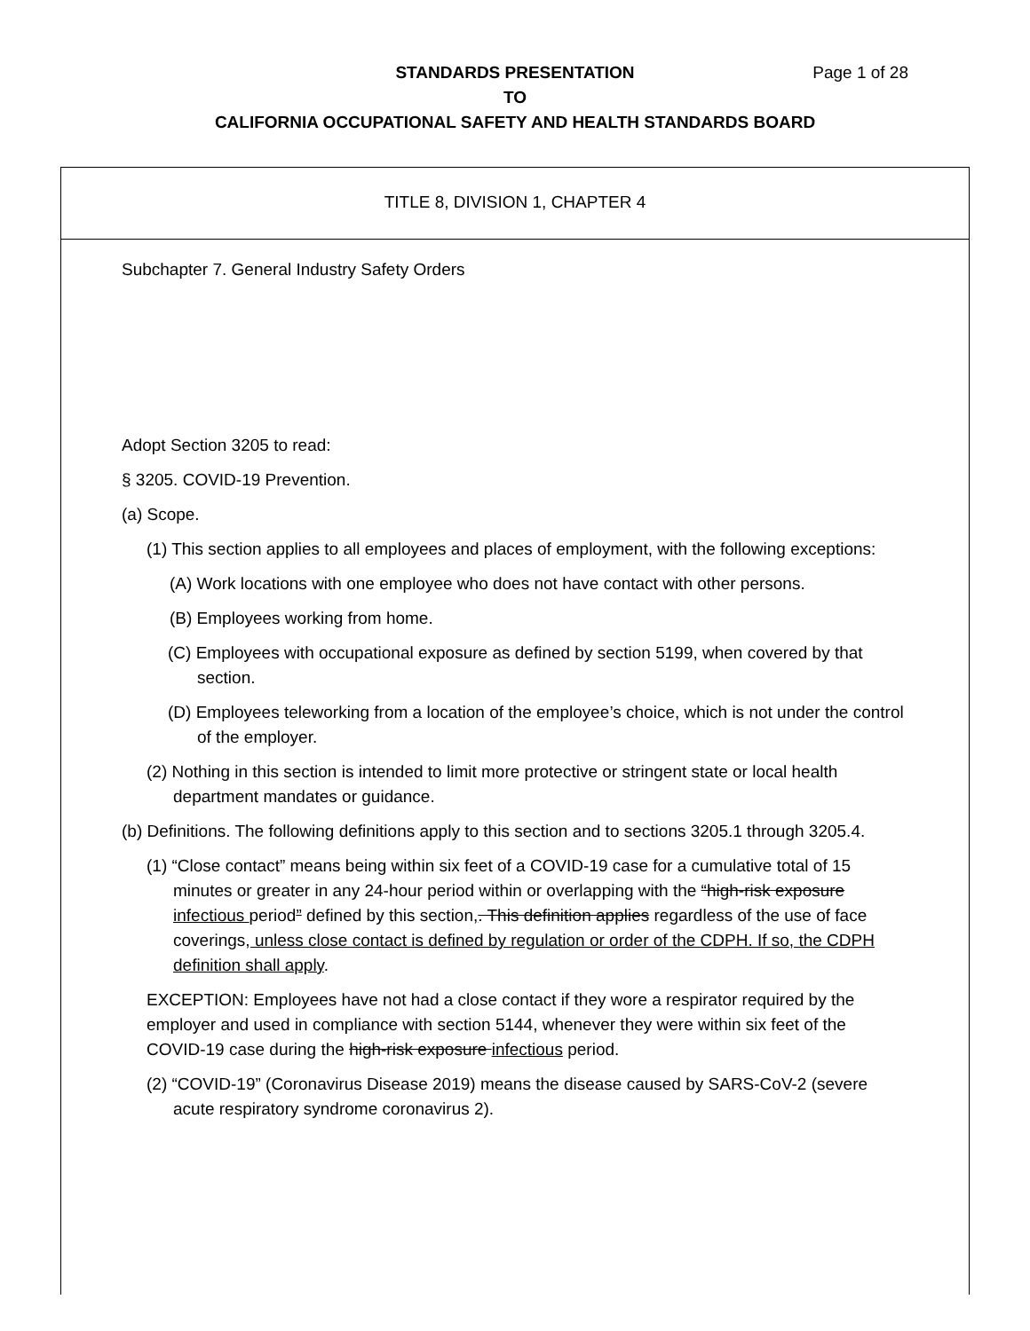Page 1 of 28 STANDARDS PRESENTATION
TO
CALIFORNIA OCCUPATIONAL SAFETY AND HEALTH STANDARDS BOARD
TITLE 8, DIVISION 1, CHAPTER 4
Subchapter 7. General Industry Safety Orders
Adopt Section 3205 to read:
§ 3205. COVID-19 Prevention.
(a) Scope.
(1) This section applies to all employees and places of employment, with the following exceptions:
(A) Work locations with one employee who does not have contact with other persons.
(B) Employees working from home.
(C) Employees with occupational exposure as defined by section 5199, when covered by that section.
(D) Employees teleworking from a location of the employee’s choice, which is not under the control of the employer.
(2) Nothing in this section is intended to limit more protective or stringent state or local health department mandates or guidance.
(b) Definitions. The following definitions apply to this section and to sections 3205.1 through 3205.4.
(1) “Close contact” means being within six feet of a COVID-19 case for a cumulative total of 15 minutes or greater in any 24-hour period within or overlapping with the “high-risk exposure infectious period” defined by this section,. This definition applies regardless of the use of face coverings, unless close contact is defined by regulation or order of the CDPH. If so, the CDPH definition shall apply.
EXCEPTION: Employees have not had a close contact if they wore a respirator required by the employer and used in compliance with section 5144, whenever they were within six feet of the COVID-19 case during the high-risk exposure infectious period.
(2) “COVID-19” (Coronavirus Disease 2019) means the disease caused by SARS-CoV-2 (severe acute respiratory syndrome coronavirus 2).